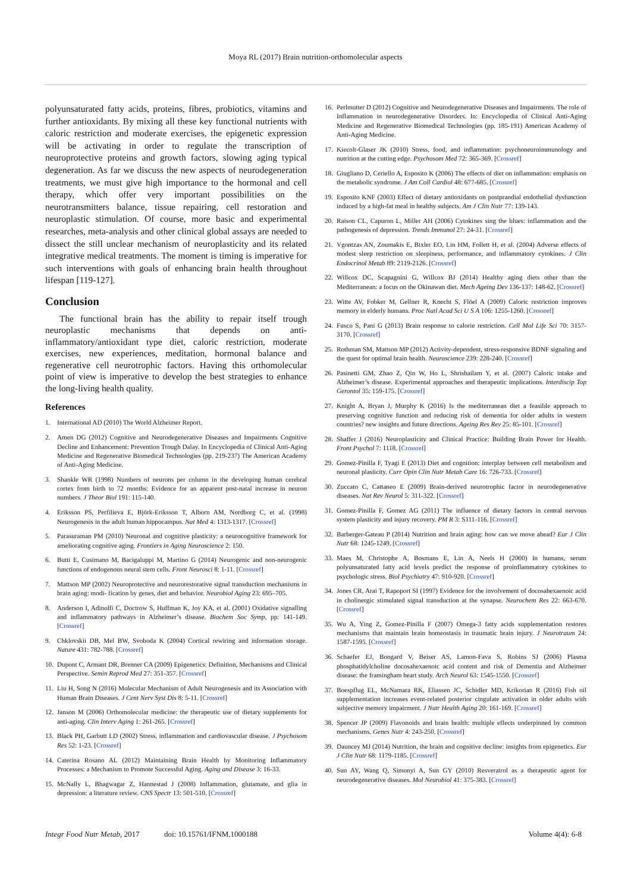Moya RL (2017) Brain nutrition-orthomolecular aspects
polyunsaturated fatty acids, proteins, fibres, probiotics, vitamins and further antioxidants. By mixing all these key functional nutrients with caloric restriction and moderate exercises, the epigenetic expression will be activating in order to regulate the transcription of neuroprotective proteins and growth factors, slowing aging typical degeneration. As far we discuss the new aspects of neurodegeneration treatments, we must give high importance to the hormonal and cell therapy, which offer very important possibilities on the neurotransmitters balance, tissue repairing, cell restoration and neuroplastic stimulation. Of course, more basic and experimental researches, meta-analysis and other clinical global assays are needed to dissect the still unclear mechanism of neuroplasticity and its related integrative medical treatments. The moment is timing is imperative for such interventions with goals of enhancing brain health throughout lifespan [119-127].
Conclusion
The functional brain has the ability to repair itself trough neuroplastic mechanisms that depends on anti-inflammatory/antioxidant type diet, caloric restriction, moderate exercises, new experiences, meditation, hormonal balance and regenerative cell neurotrophic factors. Having this orthomolecular point of view is imperative to develop the best strategies to enhance the long-living health quality.
References
1. International AD (2010) The World Alzheimer Report.
2. Amen DG (2012) Cognitive and Neurodegenerative Diseases and Impairments Cognitive Decline and Enhancement: Prevention Trough Dalay. In Encyclopedia of Clinical Anti-Aging Medicine and Regenerative Biomedical Technologies (pp. 219-237) The American Academy of Anti-Aging Medicine.
3. Shankle WR (1998) Numbers of neurons per column in the developing human cerebral cortex from birth to 72 months: Evidence for an apparent post-natal increase in neuron numbers. J Theor Biol 191: 115-140.
4. Eriksson PS, Perfilieva E, Björk-Eriksson T, Alborn AM, Nordborg C, et al. (1998) Neurogenesis in the adult human hippocampus. Nat Med 4: 1313-1317. [Crossref]
5. Parasuraman PM (2010) Neuronal and cognitive plasticity: a neurocognitive framework for ameliorating cognitive aging. Frontiers in Aging Neuroscience 2: 150.
6. Butti E, Cusimano M, Bacigaluppi M, Martino G (2014) Neurogenic and non-neurogenic functions of endogenous neural stem cells. Front Neurosci 8: 1-11. [Crossref]
7. Mattson MP (2002) Neuroprotective and neurorestorative signal transduction mechanisms in brain aging: modi- fication by genes, diet and behavior. Neurobiol Aging 23: 695–705.
8. Anderson I, Adinolfi C, Doctrow S, Huffman K, Joy KA, et al. (2001) Oxidative signalling and inflammatory pathways in Alzheimer’s disease. Biochem Soc Symp, pp: 141-149. [Crossref]
9. Chklovskii DB, Mel BW, Svoboda K (2004) Cortical rewiring and information storage. Nature 431: 782-788. [Crossref]
10. Dupont C, Armant DR, Brenner CA (2009) Epigenetics: Definition, Mechanisms and Clinical Perspective. Semin Reprod Med 27: 351-357. [Crossref]
11. Liu H, Song N (2016) Molecular Mechanism of Adult Neurogenesis and its Association with Human Brain Diseases. J Cent Nerv Syst Dis 8: 5-11. [Crossref]
12. Janson M (2006) Orthomolecular medicine: the therapeutic use of dietary supplements for anti-aging. Clin Interv Aging 1: 261-265. [Crossref]
13. Black PH, Garbutt LD (2002) Stress, inflammation and cardiovascular disease. J Psychosom Res 52: 1-23. [Crossref]
14. Caterina Rosano AL (2012) Maintaining Brain Health by Monitoring Inflammatory Processes: a Mechanism to Promote Successful Aging. Aging and Disease 3: 16-33.
15. McNally L, Bhagwagar Z, Hannestad J (2008) Inflammation, glutamate, and glia in depression: a literature review. CNS Spectr 13: 501-510. [Crossref]
16. Perlmutter D (2012) Cognitive and Neurodegenerative Diseases and Impairments. The role of Inflammation in neurodegenerative Disorders. In: Encyclopedia of Clinical Anti-Aging Medicine and Regenerative Biomedical Technologies (pp. 185-191) American Academy of Anti-Aging Medicine.
17. Kiecolt-Glaser JK (2010) Stress, food, and inflammation: psychoneuroimmunology and nutrition at the cutting edge. Psychosom Med 72: 365-369. [Crossref]
18. Giugliano D, Ceriello A, Esposito K (2006) The effects of diet on inflammation: emphasis on the metabolic syndrome. J Am Coll Cardiol 48: 677-685. [Crossref]
19. Esposito KNF (2003) Effect of dietary antioxidants on postprandial endothelial dysfunction induced by a high-fat meal in healthy subjects. Am J Clin Nutr 77: 139-143.
20. Raison CL, Capuron L, Miller AH (2006) Cytokines sing the blues: inflammation and the pathogenesis of depression. Trends Immunol 27: 24-31. [Crossref]
21. Vgontzas AN, Zoumakis E, Bixler EO, Lin HM, Follett H, et al. (2004) Adverse effects of modest sleep restriction on sleepiness, performance, and inflammatory cytokines. J Clin Endocrinol Metab 89: 2119-2126. [Crossref]
22. Willcox DC, Scapagnini G, Willcox BJ (2014) Healthy aging diets other than the Mediterranean: a focus on the Okinawan diet. Mech Ageing Dev 136-137: 148-62. [Crossref]
23. Witte AV, Fobker M, Gellner R, Knecht S, Flöel A (2009) Caloric restriction improves memory in elderly humans. Proc Natl Acad Sci U S A 106: 1255-1260. [Crossref]
24. Fusco S, Pani G (2013) Brain response to calorie restriction. Cell Mol Life Sci 70: 3157-3170. [Crossref]
25. Rothman SM, Mattson MP (2012) Activity-dependent, stress-responsive BDNF signaling and the quest for optimal brain health. Neuroscience 239: 228-240. [Crossref]
26. Pasinetti GM, Zhao Z, Qin W, Ho L, Shrishailam Y, et al. (2007) Caloric intake and Alzheimer’s disease. Experimental approaches and therapeutic implications. Interdiscip Top Gerontol 35: 159-175. [Crossref]
27. Knight A, Bryan J, Murphy K (2016) Is the mediterranean diet a feasible approach to preserving cognitive function and reducing risk of dementia for older adults in western countries? new insights and future directions. Ageing Res Rev 25: 85-101. [Crossref]
28. Shaffer J (2016) Neuroplasticity and Clinical Practice: Building Brain Power for Health. Front Psychol 7: 1118. [Crossref]
29. Gomez-Pinilla F, Tyagi E (2013) Diet and cognition: interplay between cell metabolism and neuronal plasticity. Curr Opin Clin Nutr Metab Care 16: 726-733. [Crossref]
30. Zuccato C, Cattaneo E (2009) Brain-derived neurotrophic factor in neurodegenerative diseases. Nat Rev Neurol 5: 311-322. [Crossref]
31. Gomez-Pinilla F, Gomez AG (2011) The influence of dietary factors in central nervous system plasticity and injury recovery. PM R 3: S111-116. [Crossref]
32. Barberger-Gateau P (2014) Nutrition and brain aging: how can we move ahead? Eur J Clin Nutr 68: 1245-1249. [Crossref]
33. Maes M, Christophe A, Bosmans E, Lin A, Neels H (2000) In humans, serum polyunsaturated fatty acid levels predict the response of proinflammatory cytokines to psychologic stress. Biol Psychiatry 47: 910-920. [Crossref]
34. Jones CR, Arai T, Rapoport SI (1997) Evidence for the involvement of docosahexaenoic acid in cholinergic stimulated signal transduction at the synapse. Neurochem Res 22: 663-670. [Crossref]
35. Wu A, Ying Z, Gomez-Pinilla F (2007) Omega-3 fatty acids supplementation restores mechanisms that maintain brain homeostasis in traumatic brain injury. J Neurotraum 24: 1587-1595. [Crossref]
36. Schaefer EJ, Bongard V, Beiser AS, Lamon-Fava S, Robins SJ (2006) Plasma phosphatidylcholine docosahexaenoic acid content and risk of Dementia and Alzheimer disease: the framingham heart study. Arch Neurol 63: 1545-1550. [Crossref]
37. Boespflug EL, McNamara RK, Eliassen JC, Schidler MD, Krikorian R (2016) Fish oil supplementation increases event-related posterior cingulate activation in older adults with subjective memory impairment. J Nutr Health Aging 20: 161-169. [Crossref]
38. Spencer JP (2009) Flavonoids and brain health: multiple effects underpinned by common mechanisms. Genes Nutr 4: 243-250. [Crossref]
39. Dauncey MJ (2014) Nutrition, the brain and cognitive decline: insights from epigenetics. Eur J Clin Nutr 68: 1179-1185. [Crossref]
40. Sun AY, Wang Q, Simonyi A, Sun GY (2010) Resveratrol as a therapeutic agent for neurodegenerative diseases. Mol Neurobiol 41: 375-383. [Crossref]
Integr Food Nutr Metab, 2017 doi: 10.15761/IFNM.1000188 Volume 4(4): 6-8